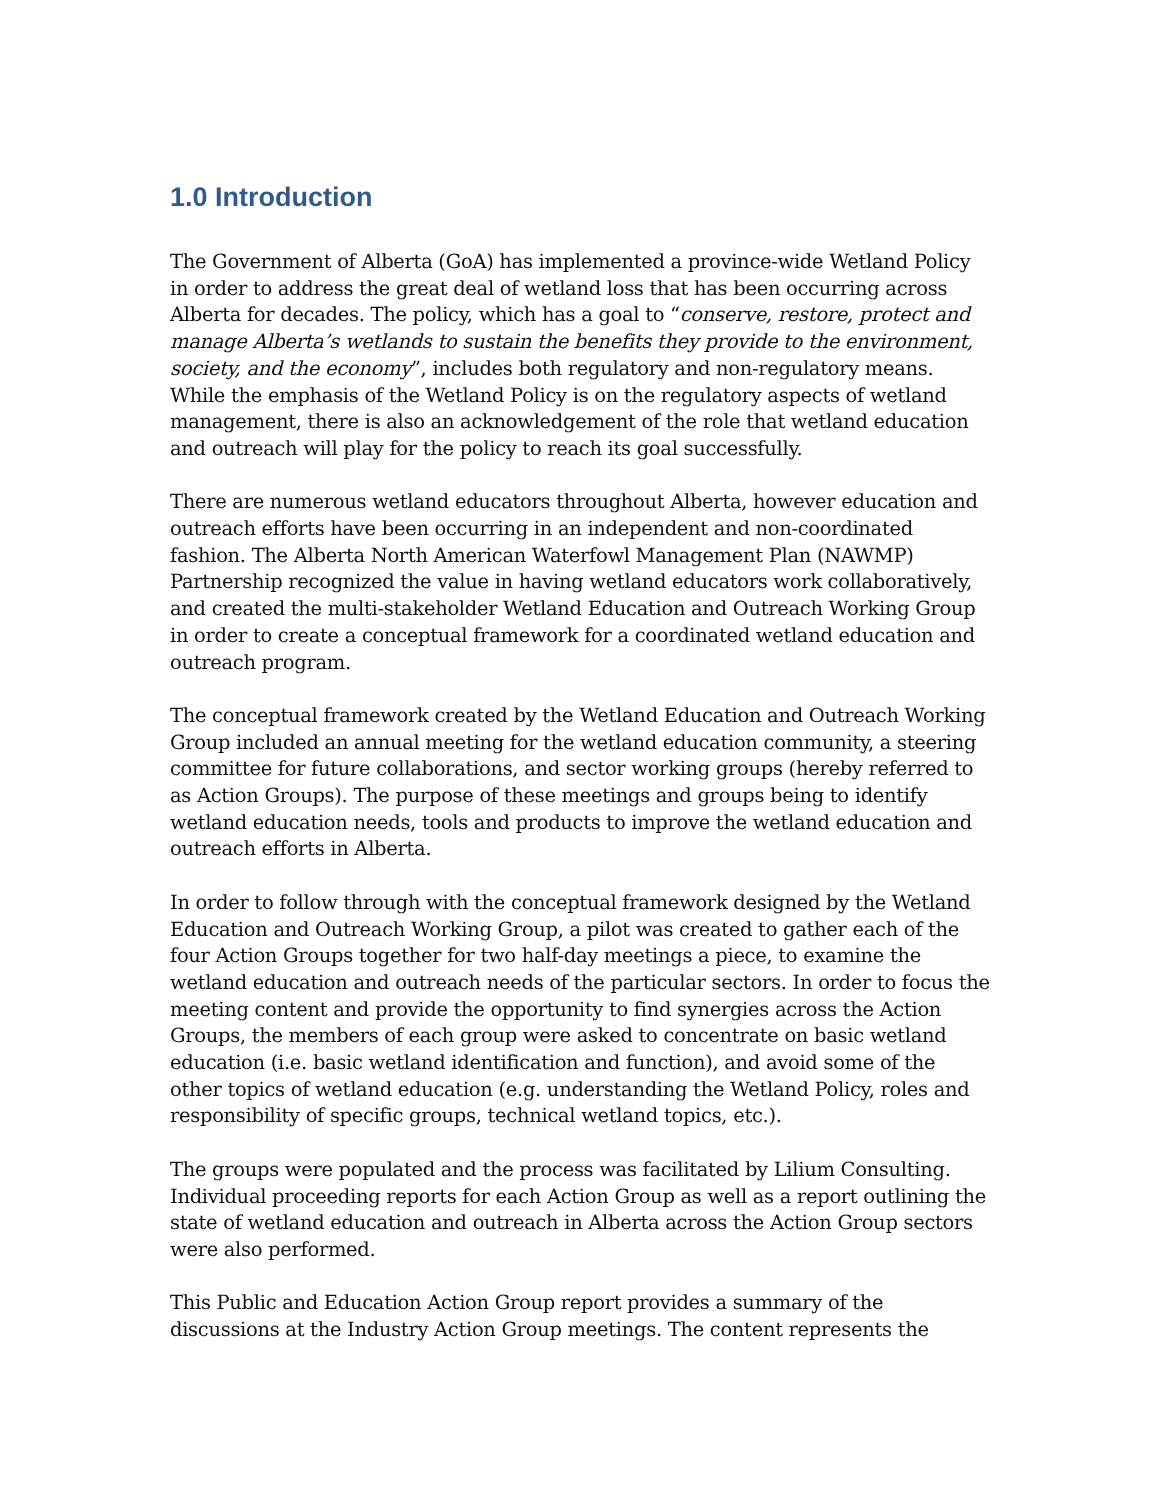1.0 Introduction
The Government of Alberta (GoA) has implemented a province-wide Wetland Policy in order to address the great deal of wetland loss that has been occurring across Alberta for decades. The policy, which has a goal to “conserve, restore, protect and manage Alberta’s wetlands to sustain the benefits they provide to the environment, society, and the economy”, includes both regulatory and non-regulatory means. While the emphasis of the Wetland Policy is on the regulatory aspects of wetland management, there is also an acknowledgement of the role that wetland education and outreach will play for the policy to reach its goal successfully.
There are numerous wetland educators throughout Alberta, however education and outreach efforts have been occurring in an independent and non-coordinated fashion. The Alberta North American Waterfowl Management Plan (NAWMP) Partnership recognized the value in having wetland educators work collaboratively, and created the multi-stakeholder Wetland Education and Outreach Working Group in order to create a conceptual framework for a coordinated wetland education and outreach program.
The conceptual framework created by the Wetland Education and Outreach Working Group included an annual meeting for the wetland education community, a steering committee for future collaborations, and sector working groups (hereby referred to as Action Groups). The purpose of these meetings and groups being to identify wetland education needs, tools and products to improve the wetland education and outreach efforts in Alberta.
In order to follow through with the conceptual framework designed by the Wetland Education and Outreach Working Group, a pilot was created to gather each of the four Action Groups together for two half-day meetings a piece, to examine the wetland education and outreach needs of the particular sectors. In order to focus the meeting content and provide the opportunity to find synergies across the Action Groups, the members of each group were asked to concentrate on basic wetland education (i.e. basic wetland identification and function), and avoid some of the other topics of wetland education (e.g. understanding the Wetland Policy, roles and responsibility of specific groups, technical wetland topics, etc.).
The groups were populated and the process was facilitated by Lilium Consulting. Individual proceeding reports for each Action Group as well as a report outlining the state of wetland education and outreach in Alberta across the Action Group sectors were also performed.
This Public and Education Action Group report provides a summary of the discussions at the Industry Action Group meetings. The content represents the